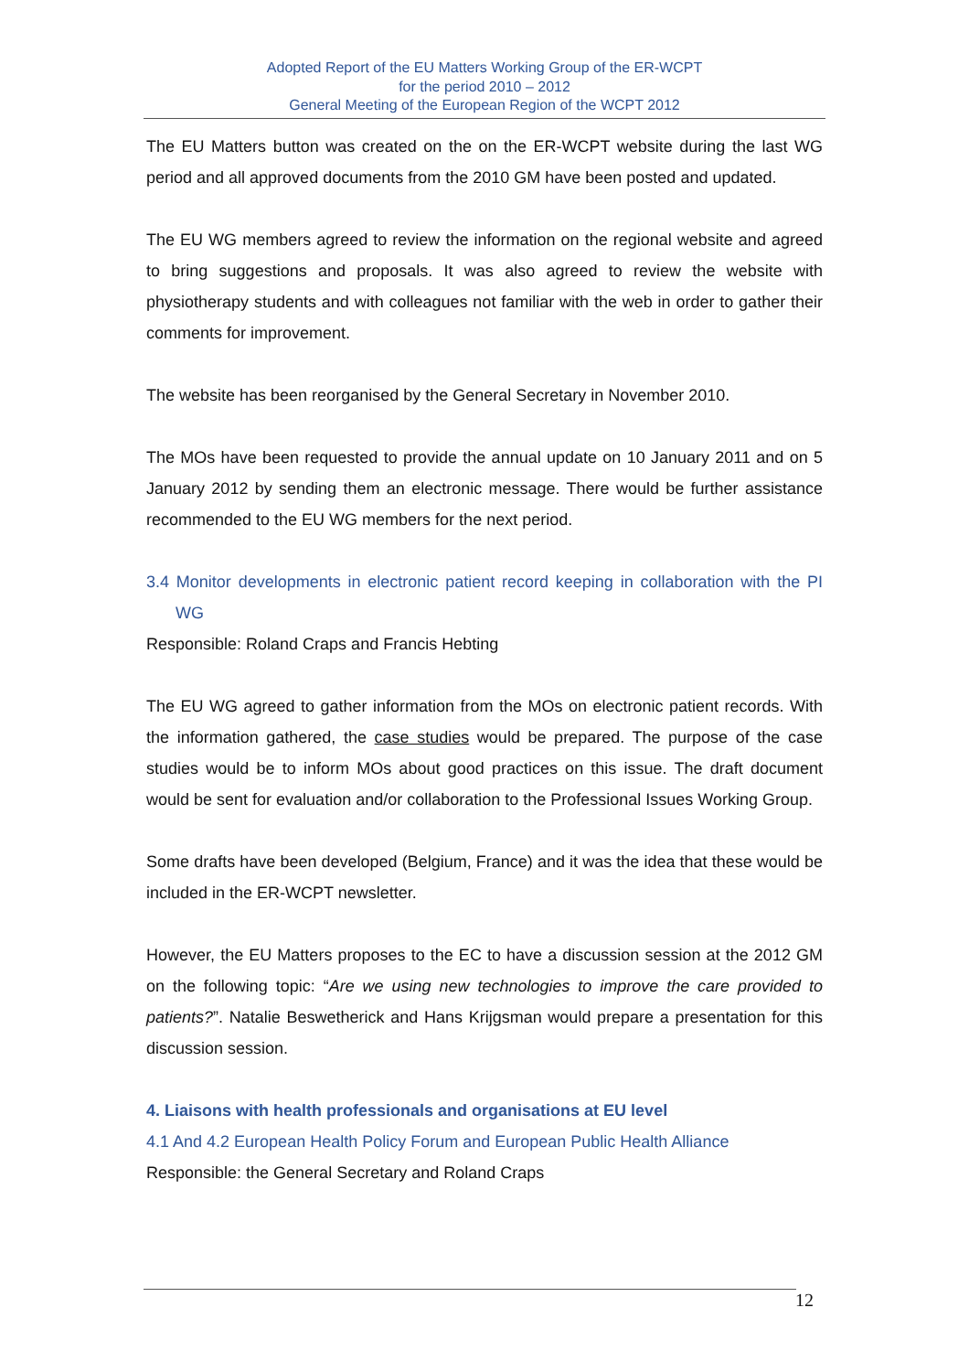Adopted Report of the EU Matters Working Group of the ER-WCPT
for the period 2010 – 2012
General Meeting of the European Region of the WCPT 2012
The EU Matters button was created on the on the ER-WCPT website during the last WG period and all approved documents from the 2010 GM have been posted and updated.
The EU WG members agreed to review the information on the regional website and agreed to bring suggestions and proposals. It was also agreed to review the website with physiotherapy students and with colleagues not familiar with the web in order to gather their comments for improvement.
The website has been reorganised by the General Secretary in November 2010.
The MOs have been requested to provide the annual update on 10 January 2011 and on 5 January 2012 by sending them an electronic message. There would be further assistance recommended to the EU WG members for the next period.
3.4 Monitor developments in electronic patient record keeping in collaboration with the PI WG
Responsible: Roland Craps and Francis Hebting
The EU WG agreed to gather information from the MOs on electronic patient records. With the information gathered, the case studies would be prepared. The purpose of the case studies would be to inform MOs about good practices on this issue. The draft document would be sent for evaluation and/or collaboration to the Professional Issues Working Group.
Some drafts have been developed (Belgium, France) and it was the idea that these would be included in the ER-WCPT newsletter.
However, the EU Matters proposes to the EC to have a discussion session at the 2012 GM on the following topic: “Are we using new technologies to improve the care provided to patients?”. Natalie Beswetherick and Hans Krijgsman would prepare a presentation for this discussion session.
4. Liaisons with health professionals and organisations at EU level
4.1 And 4.2 European Health Policy Forum and European Public Health Alliance
Responsible: the General Secretary and Roland Craps
12